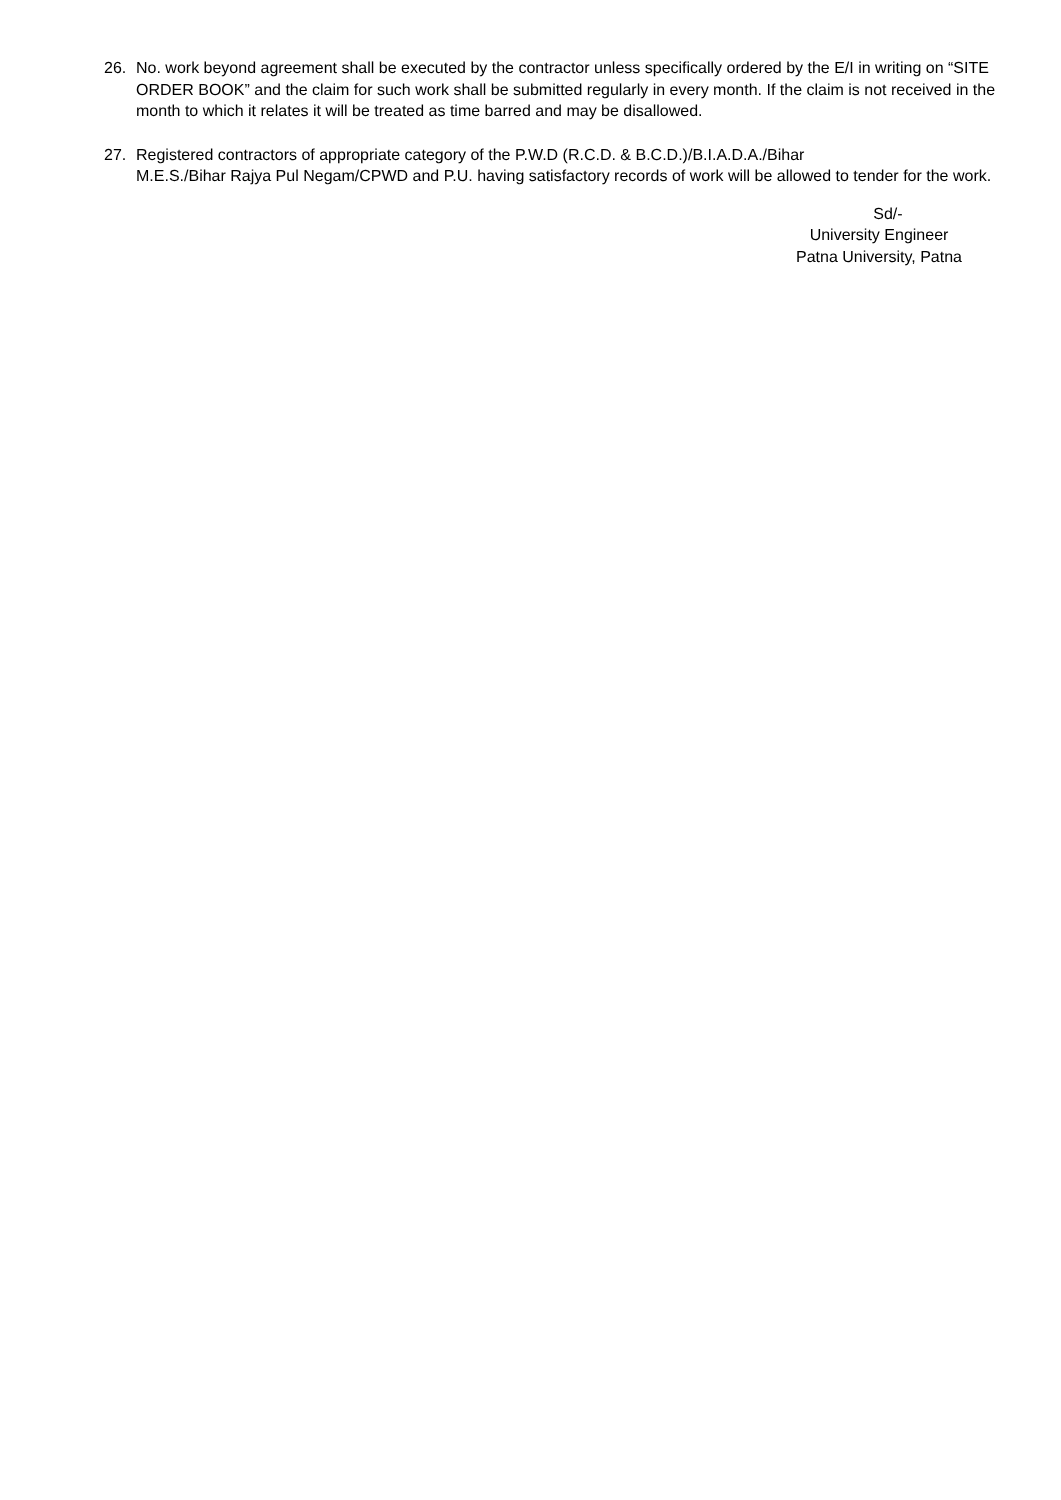26. No. work beyond agreement shall be executed by the contractor unless specifically ordered by the E/I in writing on “SITE ORDER BOOK” and the claim for such work shall be submitted regularly in every month. If the claim is not received in the month to which it relates it will be treated as time barred and may be disallowed.
27. Registered contractors of appropriate category of the P.W.D (R.C.D. & B.C.D.)/B.I.A.D.A./Bihar
M.E.S./Bihar Rajya Pul Negam/CPWD and P.U. having satisfactory records of work will be allowed to tender for the work.
Sd/-
University Engineer
Patna University, Patna